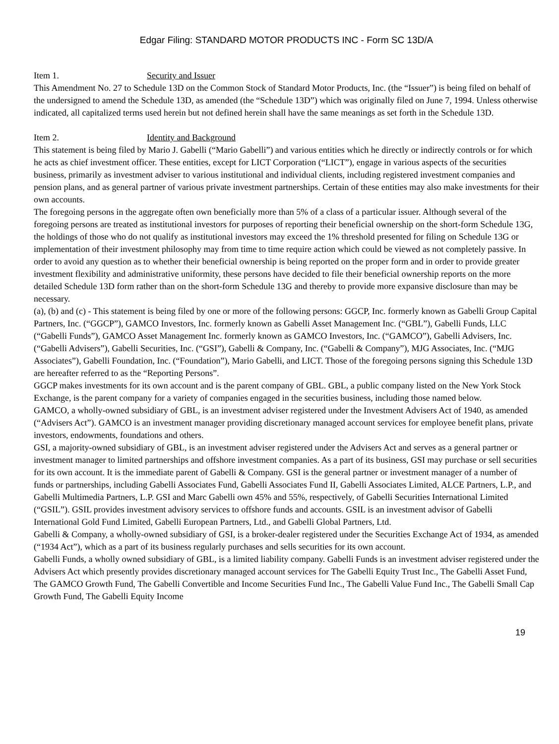Edgar Filing: STANDARD MOTOR PRODUCTS INC - Form SC 13D/A
Item 1. Security and Issuer
This Amendment No. 27 to Schedule 13D on the Common Stock of Standard Motor Products, Inc. (the “Issuer”) is being filed on behalf of the undersigned to amend the Schedule 13D, as amended (the “Schedule 13D”) which was originally filed on June 7, 1994. Unless otherwise indicated, all capitalized terms used herein but not defined herein shall have the same meanings as set forth in the Schedule 13D.
Item 2. Identity and Background
This statement is being filed by Mario J. Gabelli (“Mario Gabelli”) and various entities which he directly or indirectly controls or for which he acts as chief investment officer. These entities, except for LICT Corporation (“LICT”), engage in various aspects of the securities business, primarily as investment adviser to various institutional and individual clients, including registered investment companies and pension plans, and as general partner of various private investment partnerships. Certain of these entities may also make investments for their own accounts.
The foregoing persons in the aggregate often own beneficially more than 5% of a class of a particular issuer. Although several of the foregoing persons are treated as institutional investors for purposes of reporting their beneficial ownership on the short-form Schedule 13G, the holdings of those who do not qualify as institutional investors may exceed the 1% threshold presented for filing on Schedule 13G or implementation of their investment philosophy may from time to time require action which could be viewed as not completely passive. In order to avoid any question as to whether their beneficial ownership is being reported on the proper form and in order to provide greater investment flexibility and administrative uniformity, these persons have decided to file their beneficial ownership reports on the more detailed Schedule 13D form rather than on the short-form Schedule 13G and thereby to provide more expansive disclosure than may be necessary.
(a), (b) and (c) - This statement is being filed by one or more of the following persons: GGCP, Inc. formerly known as Gabelli Group Capital Partners, Inc. (“GGCP”), GAMCO Investors, Inc. formerly known as Gabelli Asset Management Inc. (“GBL”), Gabelli Funds, LLC (“Gabelli Funds”), GAMCO Asset Management Inc. formerly known as GAMCO Investors, Inc. (“GAMCO”), Gabelli Advisers, Inc. (“Gabelli Advisers”), Gabelli Securities, Inc. (“GSI”), Gabelli & Company, Inc. (“Gabelli & Company”), MJG Associates, Inc. (“MJG Associates”), Gabelli Foundation, Inc. (“Foundation”), Mario Gabelli, and LICT. Those of the foregoing persons signing this Schedule 13D are hereafter referred to as the “Reporting Persons”.
GGCP makes investments for its own account and is the parent company of GBL. GBL, a public company listed on the New York Stock Exchange, is the parent company for a variety of companies engaged in the securities business, including those named below.
GAMCO, a wholly-owned subsidiary of GBL, is an investment adviser registered under the Investment Advisers Act of 1940, as amended (“Advisers Act”). GAMCO is an investment manager providing discretionary managed account services for employee benefit plans, private investors, endowments, foundations and others.
GSI, a majority-owned subsidiary of GBL, is an investment adviser registered under the Advisers Act and serves as a general partner or investment manager to limited partnerships and offshore investment companies. As a part of its business, GSI may purchase or sell securities for its own account. It is the immediate parent of Gabelli & Company. GSI is the general partner or investment manager of a number of funds or partnerships, including Gabelli Associates Fund, Gabelli Associates Fund II, Gabelli Associates Limited, ALCE Partners, L.P., and Gabelli Multimedia Partners, L.P. GSI and Marc Gabelli own 45% and 55%, respectively, of Gabelli Securities International Limited (“GSIL”). GSIL provides investment advisory services to offshore funds and accounts. GSIL is an investment advisor of Gabelli International Gold Fund Limited, Gabelli European Partners, Ltd., and Gabelli Global Partners, Ltd.
Gabelli & Company, a wholly-owned subsidiary of GSI, is a broker-dealer registered under the Securities Exchange Act of 1934, as amended (“1934 Act”), which as a part of its business regularly purchases and sells securities for its own account.
Gabelli Funds, a wholly owned subsidiary of GBL, is a limited liability company. Gabelli Funds is an investment adviser registered under the Advisers Act which presently provides discretionary managed account services for The Gabelli Equity Trust Inc., The Gabelli Asset Fund, The GAMCO Growth Fund, The Gabelli Convertible and Income Securities Fund Inc., The Gabelli Value Fund Inc., The Gabelli Small Cap Growth Fund, The Gabelli Equity Income
19